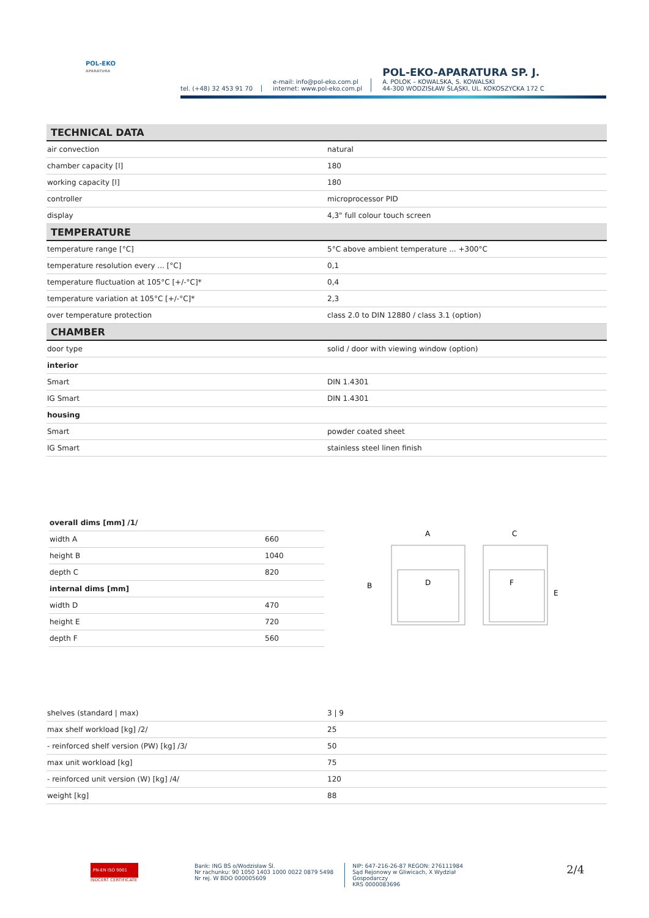POL-EKO
APARATURA
tel. (+48) 32 453 91 70
e-mail: info@pol-eko.com.pl
internet: www.pol-eko.com.pl
POL-EKO-APARATURA SP. J.
A. POLOK – KOWALSKA, S. KOWALSKI
44-300 WODZISŁAW ŚLĄSKI, UL. KOKOSZYCKA 172 C
| TECHNICAL DATA | |
| air convection | natural |
| chamber capacity [l] | 180 |
| working capacity [l] | 180 |
| controller | microprocessor PID |
| display | 4,3" full colour touch screen |
| TEMPERATURE | |
| temperature range [°C] | 5°C above ambient temperature ... +300°C |
| temperature resolution every ... [°C] | 0,1 |
| temperature fluctuation at 105°C [+/-°C]* | 0,4 |
| temperature variation at 105°C [+/-°C]* | 2,3 |
| over temperature protection | class 2.0 to DIN 12880 / class 3.1 (option) |
| CHAMBER | |
| door type | solid / door with viewing window (option) |
| interior | |
| Smart | DIN 1.4301 |
| IG Smart | DIN 1.4301 |
| housing | |
| Smart | powder coated sheet |
| IG Smart | stainless steel linen finish |
| overall dims [mm] /1/ | |
| width A | 660 |
| height B | 1040 |
| depth C | 820 |
| internal dims [mm] | |
| width D | 470 |
| height E | 720 |
| depth F | 560 |
A
C
B
D
F
E
| shelves (standard / max) | 3 / 9 |
| max shelf workload [kg] /2/ | 25 |
| - reinforced shelf version (PW) [kg] /3/ | 50 |
| max unit workload [kg] | 75 |
| - reinforced unit version (W) [kg] /4/ | 120 |
| weight [kg] | 88 |
PN-EN ISO 9001
ISOCERT CERTIFICATE
Bank: ING BŚ o/Wodzisław Śl.
Nr rachunku: 90 1050 1403 1000 0022 0879 5498
Nr rej. W BDO 000005609
NIP: 647-216-26-87 REGON: 276111984
Sąd Rejonowy w Gliwicach, X Wydział Gospodarczy
KRS 0000083696
2/4